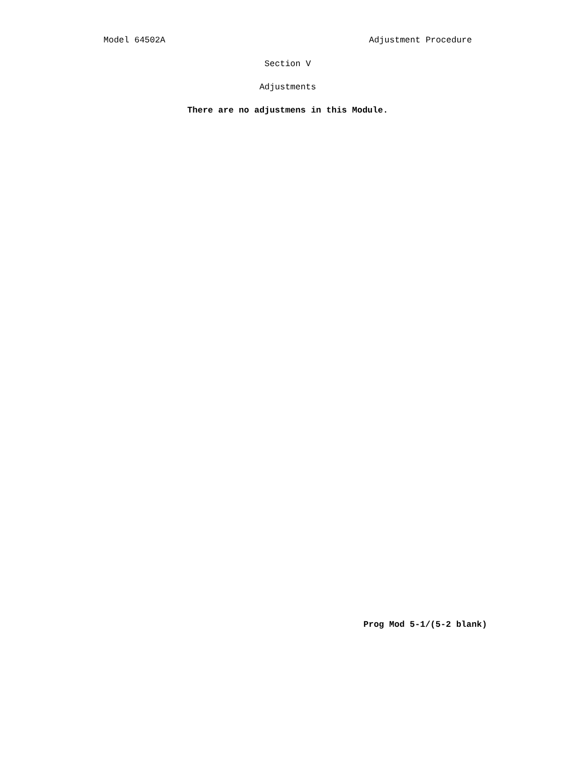Model 64502A Adjustment Procedure
Section V
Adjustments
There are no adjustmens in this Module.
Prog Mod 5-1/(5-2 blank)